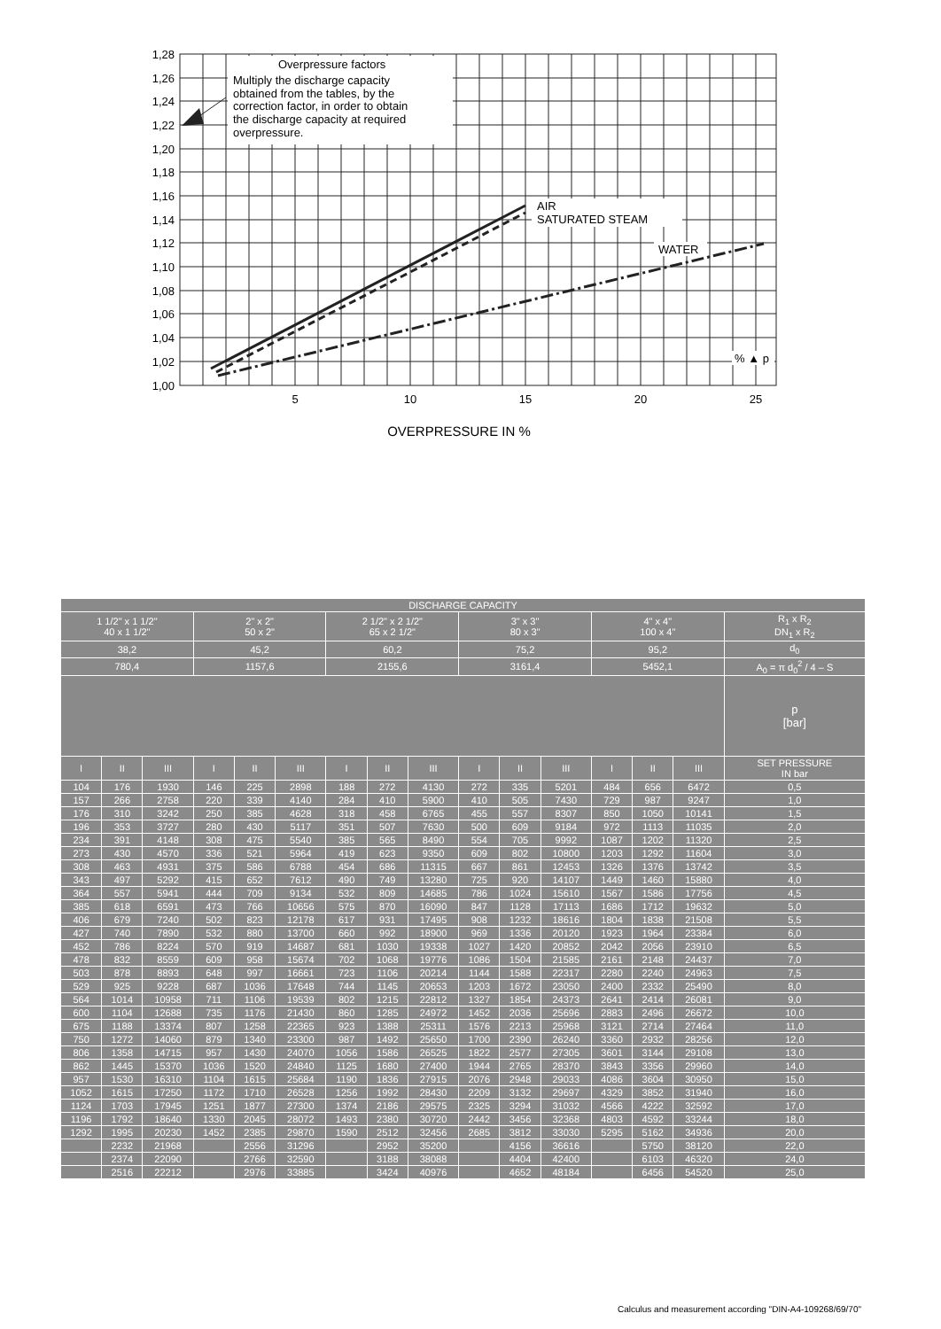Overpressure factors
Multiply the discharge capacity
obtained from the tables, by the
correction factor, in order to obtain
the discharge capacity at required
overpressure.
AIR
SATURATED STEAM
WATER
% ▲ p
1,28
1,26
1,24
1,22
1,20
1,18
1,16
1,14
1,12
1,10
1,08
1,06
1,04
1,02
1,00
5
10
15
20
25
OVERPRESSURE IN %
| DISCHARGE CAPACITY | | | | | | | | | | | | | | | |
| --- | --- | --- | --- | --- | --- | --- | --- | --- | --- | --- | --- | --- | --- | --- | --- |
| 1 1/2" x 1 1/2" 40 x 1 1/2" | | | 2" x 2" 50 x 2" | | | 2 1/2" x 2 1/2" 65 x 2 1/2" | | | 3" x 3" 80 x 3" | | | 4" x 4" 100 x 4" | | | R<sub>1</sub> x R<sub>2</sub> DN<sub>1</sub> x R<sub>2</sub> |
| 38,2 | | | 45,2 | | | 60,2 | | | 75,2 | | | 95,2 | | | d<sub>0</sub> |
| 780,4 | | | 1157,6 | | | 2155,6 | | | 3161,4 | | | 5452,1 | | | A<sub>0</sub> = π d<sub>0</sub><sup>2</sup> / 4 – S |
| | | | | | | | | | | | | | | | p [bar] |
| I | II | III | I | II | III | I | II | III | I | II | III | I | II | III | SET PRESSURE IN bar |
| 104 | 176 | 1930 | 146 | 225 | 2898 | 188 | 272 | 4130 | 272 | 335 | 5201 | 484 | 656 | 6472 | 0,5 |
| 157 | 266 | 2758 | 220 | 339 | 4140 | 284 | 410 | 5900 | 410 | 505 | 7430 | 729 | 987 | 9247 | 1,0 |
| 176 | 310 | 3242 | 250 | 385 | 4628 | 318 | 458 | 6765 | 455 | 557 | 8307 | 850 | 1050 | 10141 | 1,5 |
| 196 | 353 | 3727 | 280 | 430 | 5117 | 351 | 507 | 7630 | 500 | 609 | 9184 | 972 | 1113 | 11035 | 2,0 |
| 234 | 391 | 4148 | 308 | 475 | 5540 | 385 | 565 | 8490 | 554 | 705 | 9992 | 1087 | 1202 | 11320 | 2,5 |
| 273 | 430 | 4570 | 336 | 521 | 5964 | 419 | 623 | 9350 | 609 | 802 | 10800 | 1203 | 1292 | 11604 | 3,0 |
| 308 | 463 | 4931 | 375 | 586 | 6788 | 454 | 686 | 11315 | 667 | 861 | 12453 | 1326 | 1376 | 13742 | 3,5 |
| 343 | 497 | 5292 | 415 | 652 | 7612 | 490 | 749 | 13280 | 725 | 920 | 14107 | 1449 | 1460 | 15880 | 4,0 |
| 364 | 557 | 5941 | 444 | 709 | 9134 | 532 | 809 | 14685 | 786 | 1024 | 15610 | 1567 | 1586 | 17756 | 4,5 |
| 385 | 618 | 6591 | 473 | 766 | 10656 | 575 | 870 | 16090 | 847 | 1128 | 17113 | 1686 | 1712 | 19632 | 5,0 |
| 406 | 679 | 7240 | 502 | 823 | 12178 | 617 | 931 | 17495 | 908 | 1232 | 18616 | 1804 | 1838 | 21508 | 5,5 |
| 427 | 740 | 7890 | 532 | 880 | 13700 | 660 | 992 | 18900 | 969 | 1336 | 20120 | 1923 | 1964 | 23384 | 6,0 |
| 452 | 786 | 8224 | 570 | 919 | 14687 | 681 | 1030 | 19338 | 1027 | 1420 | 20852 | 2042 | 2056 | 23910 | 6,5 |
| 478 | 832 | 8559 | 609 | 958 | 15674 | 702 | 1068 | 19776 | 1086 | 1504 | 21585 | 2161 | 2148 | 24437 | 7,0 |
| 503 | 878 | 8893 | 648 | 997 | 16661 | 723 | 1106 | 20214 | 1144 | 1588 | 22317 | 2280 | 2240 | 24963 | 7,5 |
| 529 | 925 | 9228 | 687 | 1036 | 17648 | 744 | 1145 | 20653 | 1203 | 1672 | 23050 | 2400 | 2332 | 25490 | 8,0 |
| 564 | 1014 | 10958 | 711 | 1106 | 19539 | 802 | 1215 | 22812 | 1327 | 1854 | 24373 | 2641 | 2414 | 26081 | 9,0 |
| 600 | 1104 | 12688 | 735 | 1176 | 21430 | 860 | 1285 | 24972 | 1452 | 2036 | 25696 | 2883 | 2496 | 26672 | 10,0 |
| 675 | 1188 | 13374 | 807 | 1258 | 22365 | 923 | 1388 | 25311 | 1576 | 2213 | 25968 | 3121 | 2714 | 27464 | 11,0 |
| 750 | 1272 | 14060 | 879 | 1340 | 23300 | 987 | 1492 | 25650 | 1700 | 2390 | 26240 | 3360 | 2932 | 28256 | 12,0 |
| 806 | 1358 | 14715 | 957 | 1430 | 24070 | 1056 | 1586 | 26525 | 1822 | 2577 | 27305 | 3601 | 3144 | 29108 | 13,0 |
| 862 | 1445 | 15370 | 1036 | 1520 | 24840 | 1125 | 1680 | 27400 | 1944 | 2765 | 28370 | 3843 | 3356 | 29960 | 14,0 |
| 957 | 1530 | 16310 | 1104 | 1615 | 25684 | 1190 | 1836 | 27915 | 2076 | 2948 | 29033 | 4086 | 3604 | 30950 | 15,0 |
| 1052 | 1615 | 17250 | 1172 | 1710 | 26528 | 1256 | 1992 | 28430 | 2209 | 3132 | 29697 | 4329 | 3852 | 31940 | 16,0 |
| 1124 | 1703 | 17945 | 1251 | 1877 | 27300 | 1374 | 2186 | 29575 | 2325 | 3294 | 31032 | 4566 | 4222 | 32592 | 17,0 |
| 1196 | 1792 | 18640 | 1330 | 2045 | 28072 | 1493 | 2380 | 30720 | 2442 | 3456 | 32368 | 4803 | 4592 | 33244 | 18,0 |
| 1292 | 1995 | 20230 | 1452 | 2385 | 29870 | 1590 | 2512 | 32456 | 2685 | 3812 | 33030 | 5295 | 5162 | 34936 | 20,0 |
| | 2232 | 21968 | | 2556 | 31296 | | 2952 | 35200 | | 4156 | 36616 | | 5750 | 38120 | 22,0 |
| | 2374 | 22090 | | 2766 | 32590 | | 3188 | 38088 | | 4404 | 42400 | | 6103 | 46320 | 24,0 |
| | 2516 | 22212 | | 2976 | 33885 | | 3424 | 40976 | | 4652 | 48184 | | 6456 | 54520 | 25,0 |
Calculus and measurement according "DIN-A4-109268/69/70"